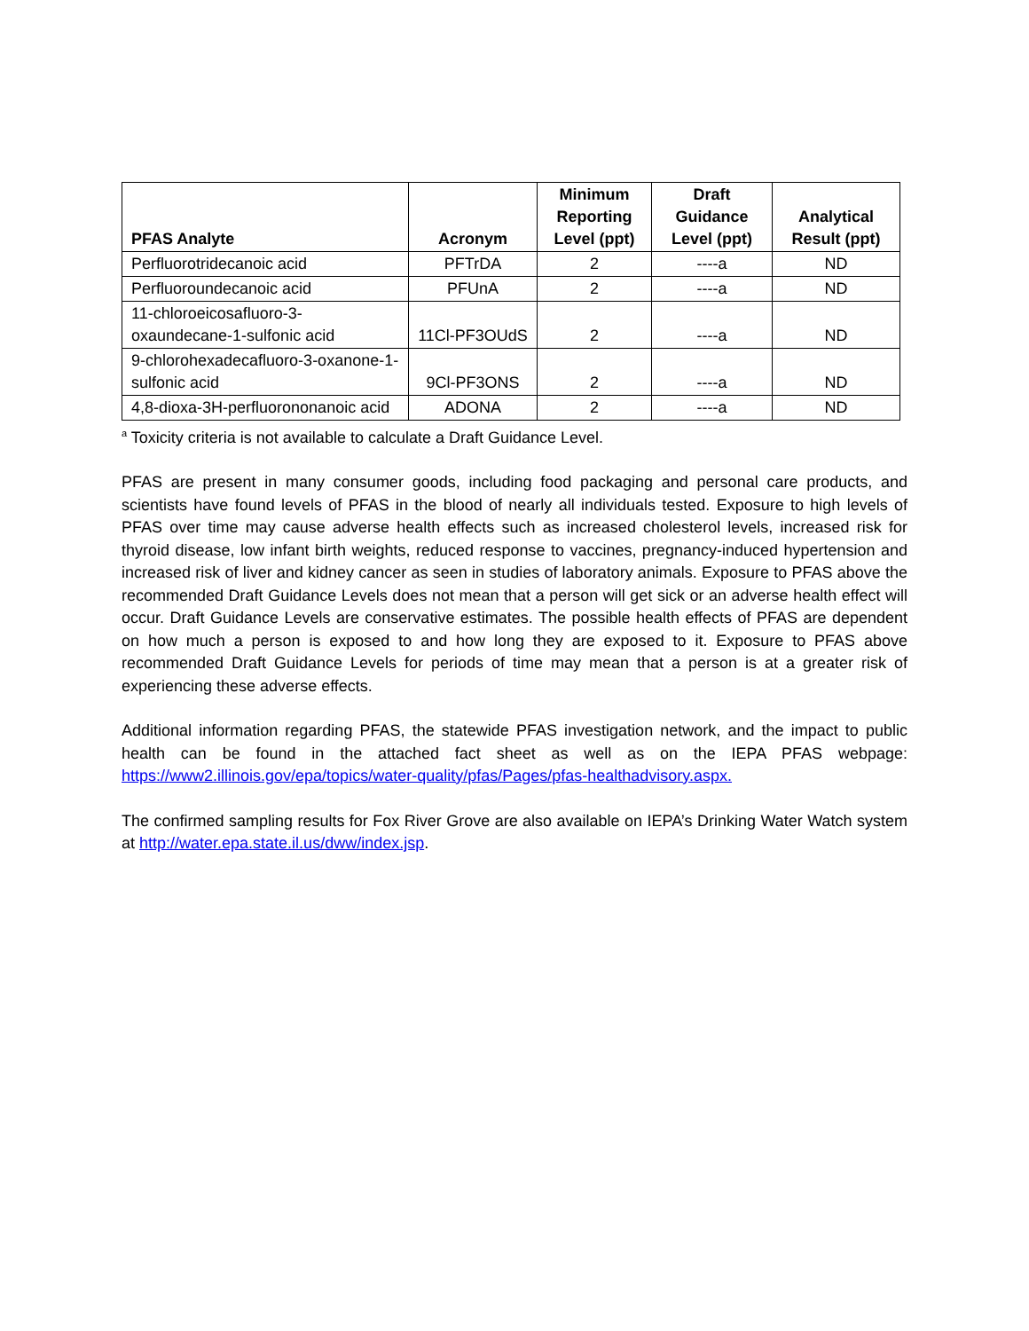| PFAS Analyte | Acronym | Minimum Reporting Level (ppt) | Draft Guidance Level (ppt) | Analytical Result (ppt) |
| --- | --- | --- | --- | --- |
| Perfluorotridecanoic acid | PFTrDA | 2 | ----a | ND |
| Perfluoroundecanoic acid | PFUnA | 2 | ----a | ND |
| 11-chloroeicosafluoro-3-oxaundecane-1-sulfonic acid | 11Cl-PF3OUdS | 2 | ----a | ND |
| 9-chlorohexadecafluoro-3-oxanone-1-sulfonic acid | 9Cl-PF3ONS | 2 | ----a | ND |
| 4,8-dioxa-3H-perfluorononanoic acid | ADONA | 2 | ----a | ND |
<sup>a</sup> Toxicity criteria is not available to calculate a Draft Guidance Level.
PFAS are present in many consumer goods, including food packaging and personal care products, and scientists have found levels of PFAS in the blood of nearly all individuals tested. Exposure to high levels of PFAS over time may cause adverse health effects such as increased cholesterol levels, increased risk for thyroid disease, low infant birth weights, reduced response to vaccines, pregnancy-induced hypertension and increased risk of liver and kidney cancer as seen in studies of laboratory animals. Exposure to PFAS above the recommended Draft Guidance Levels does not mean that a person will get sick or an adverse health effect will occur. Draft Guidance Levels are conservative estimates. The possible health effects of PFAS are dependent on how much a person is exposed to and how long they are exposed to it. Exposure to PFAS above recommended Draft Guidance Levels for periods of time may mean that a person is at a greater risk of experiencing these adverse effects.
Additional information regarding PFAS, the statewide PFAS investigation network, and the impact to public health can be found in the attached fact sheet as well as on the IEPA PFAS webpage: https://www2.illinois.gov/epa/topics/water-quality/pfas/Pages/pfas-healthadvisory.aspx.
The confirmed sampling results for Fox River Grove are also available on IEPA’s Drinking Water Watch system at http://water.epa.state.il.us/dww/index.jsp.